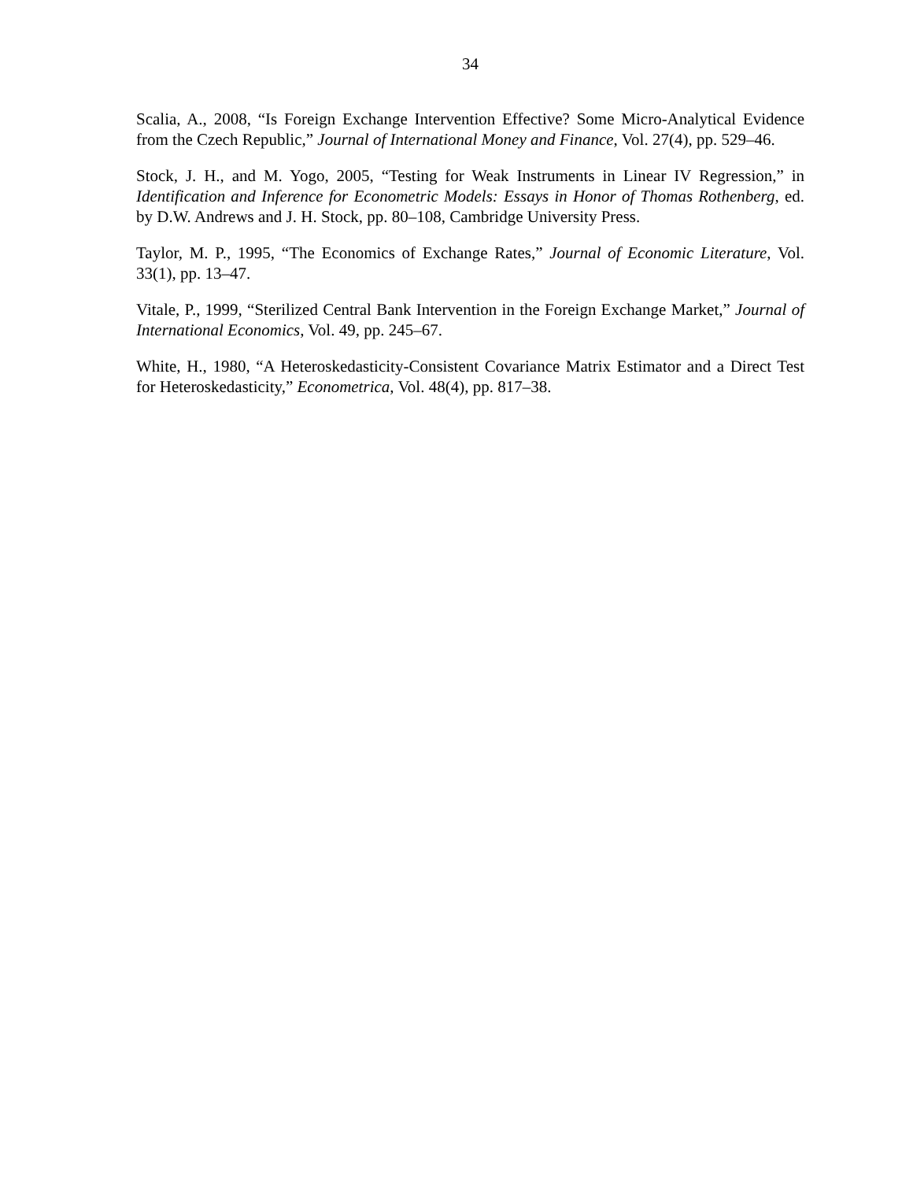34
Scalia, A., 2008, “Is Foreign Exchange Intervention Effective? Some Micro-Analytical Evidence from the Czech Republic,” Journal of International Money and Finance, Vol. 27(4), pp. 529–46.
Stock, J. H., and M. Yogo, 2005, “Testing for Weak Instruments in Linear IV Regression,” in Identification and Inference for Econometric Models: Essays in Honor of Thomas Rothenberg, ed. by D.W. Andrews and J. H. Stock, pp. 80–108, Cambridge University Press.
Taylor, M. P., 1995, “The Economics of Exchange Rates,” Journal of Economic Literature, Vol. 33(1), pp. 13–47.
Vitale, P., 1999, “Sterilized Central Bank Intervention in the Foreign Exchange Market,” Journal of International Economics, Vol. 49, pp. 245–67.
White, H., 1980, “A Heteroskedasticity-Consistent Covariance Matrix Estimator and a Direct Test for Heteroskedasticity,” Econometrica, Vol. 48(4), pp. 817–38.